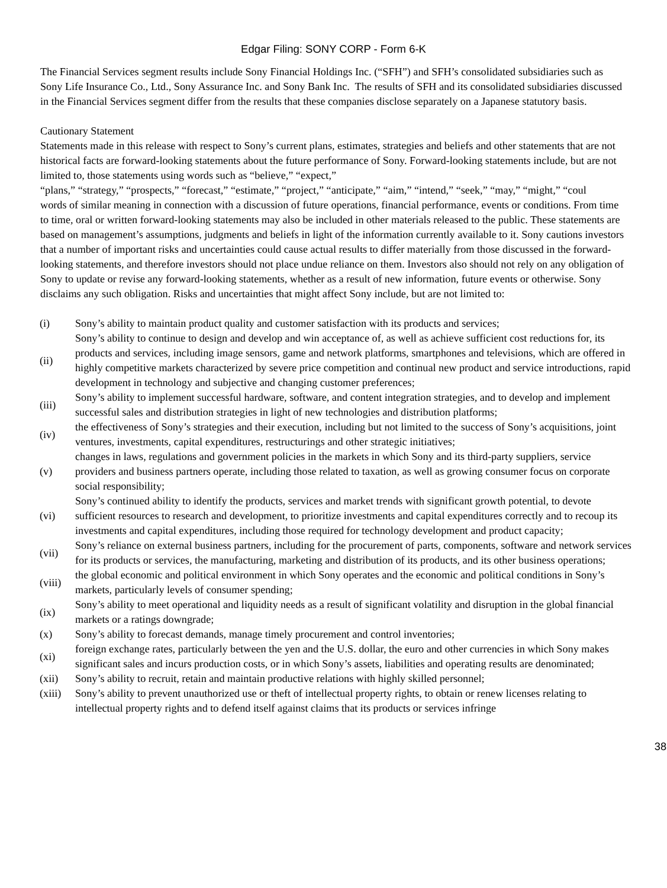Edgar Filing: SONY CORP - Form 6-K
The Financial Services segment results include Sony Financial Holdings Inc. (“SFH”) and SFH’s consolidated subsidiaries such as Sony Life Insurance Co., Ltd., Sony Assurance Inc. and Sony Bank Inc. The results of SFH and its consolidated subsidiaries discussed in the Financial Services segment differ from the results that these companies disclose separately on a Japanese statutory basis.
Cautionary Statement
Statements made in this release with respect to Sony’s current plans, estimates, strategies and beliefs and other statements that are not historical facts are forward-looking statements about the future performance of Sony. Forward-looking statements include, but are not limited to, those statements using words such as “believe,” “expect,”
“plans,” “strategy,” “prospects,” “forecast,” “estimate,” “project,” “anticipate,” “aim,” “intend,” “seek,” “may,” “might,” “coul
words of similar meaning in connection with a discussion of future operations, financial performance, events or conditions. From time to time, oral or written forward-looking statements may also be included in other materials released to the public. These statements are based on management’s assumptions, judgments and beliefs in light of the information currently available to it. Sony cautions investors that a number of important risks and uncertainties could cause actual results to differ materially from those discussed in the forward-looking statements, and therefore investors should not place undue reliance on them. Investors also should not rely on any obligation of Sony to update or revise any forward-looking statements, whether as a result of new information, future events or otherwise. Sony disclaims any such obligation. Risks and uncertainties that might affect Sony include, but are not limited to:
| (i) | Sony’s ability to maintain product quality and customer satisfaction with its products and services; |
| (ii) | Sony’s ability to continue to design and develop and win acceptance of, as well as achieve sufficient cost reductions for, its products and services, including image sensors, game and network platforms, smartphones and televisions, which are offered in highly competitive markets characterized by severe price competition and continual new product and service introductions, rapid development in technology and subjective and changing customer preferences; |
| (iii) | Sony’s ability to implement successful hardware, software, and content integration strategies, and to develop and implement successful sales and distribution strategies in light of new technologies and distribution platforms; |
| (iv) | the effectiveness of Sony’s strategies and their execution, including but not limited to the success of Sony’s acquisitions, joint ventures, investments, capital expenditures, restructurings and other strategic initiatives; |
| (v) | changes in laws, regulations and government policies in the markets in which Sony and its third-party suppliers, service providers and business partners operate, including those related to taxation, as well as growing consumer focus on corporate social responsibility; |
| (vi) | Sony’s continued ability to identify the products, services and market trends with significant growth potential, to devote sufficient resources to research and development, to prioritize investments and capital expenditures correctly and to recoup its investments and capital expenditures, including those required for technology development and product capacity; |
| (vii) | Sony’s reliance on external business partners, including for the procurement of parts, components, software and network services for its products or services, the manufacturing, marketing and distribution of its products, and its other business operations; |
| (viii) | the global economic and political environment in which Sony operates and the economic and political conditions in Sony’s markets, particularly levels of consumer spending; |
| (ix) | Sony’s ability to meet operational and liquidity needs as a result of significant volatility and disruption in the global financial markets or a ratings downgrade; |
| (x) | Sony’s ability to forecast demands, manage timely procurement and control inventories; |
| (xi) | foreign exchange rates, particularly between the yen and the U.S. dollar, the euro and other currencies in which Sony makes significant sales and incurs production costs, or in which Sony’s assets, liabilities and operating results are denominated; |
| (xii) | Sony’s ability to recruit, retain and maintain productive relations with highly skilled personnel; |
| (xiii) | Sony’s ability to prevent unauthorized use or theft of intellectual property rights, to obtain or renew licenses relating to intellectual property rights and to defend itself against claims that its products or services infringe |
38